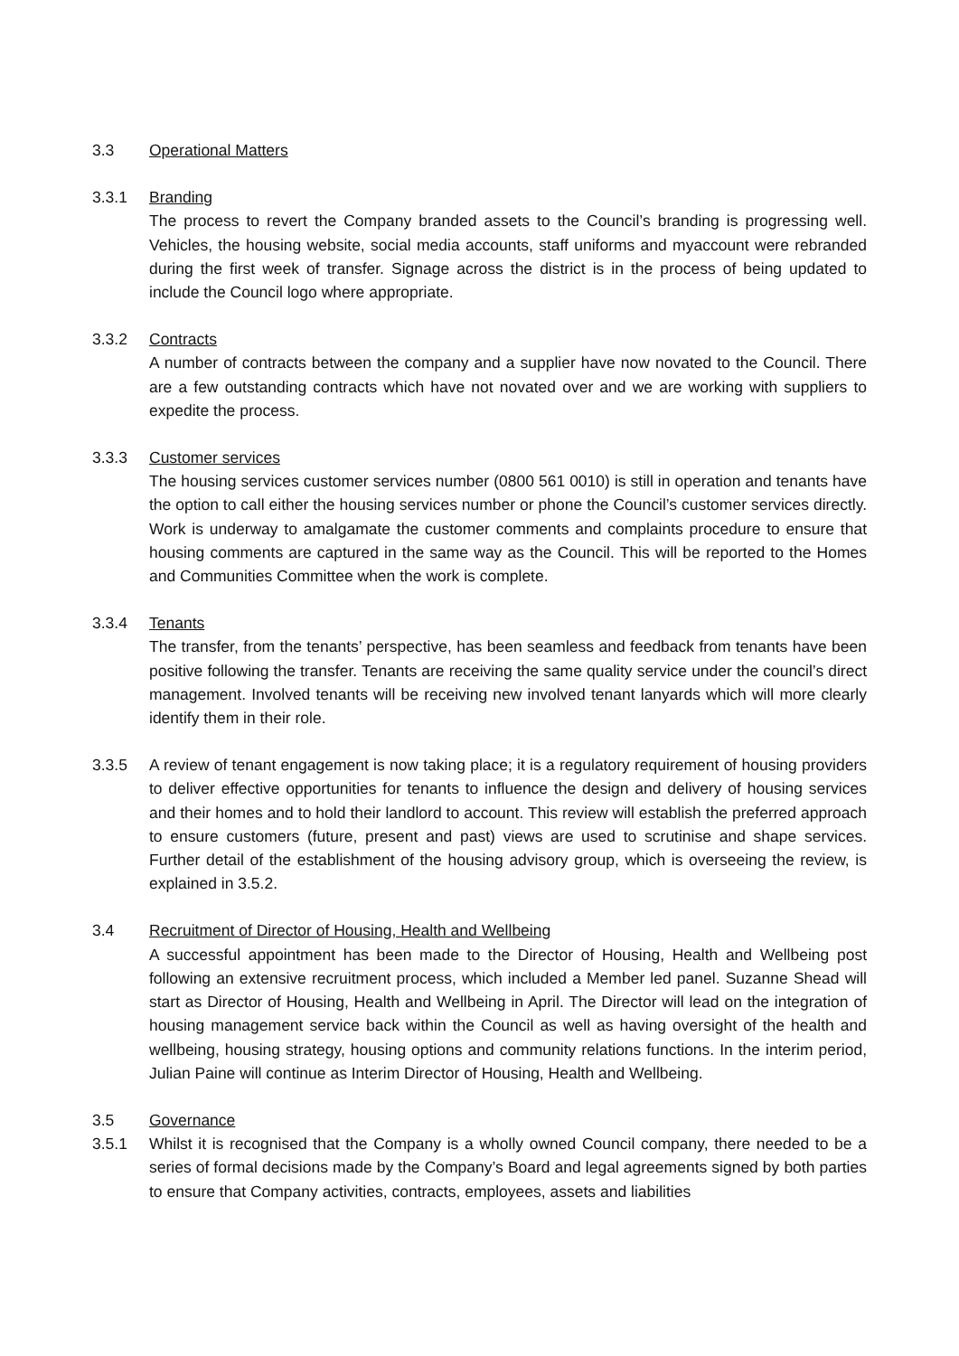3.3 Operational Matters
3.3.1 Branding
The process to revert the Company branded assets to the Council’s branding is progressing well. Vehicles, the housing website, social media accounts, staff uniforms and myaccount were rebranded during the first week of transfer. Signage across the district is in the process of being updated to include the Council logo where appropriate.
3.3.2 Contracts
A number of contracts between the company and a supplier have now novated to the Council. There are a few outstanding contracts which have not novated over and we are working with suppliers to expedite the process.
3.3.3 Customer services
The housing services customer services number (0800 561 0010) is still in operation and tenants have the option to call either the housing services number or phone the Council’s customer services directly. Work is underway to amalgamate the customer comments and complaints procedure to ensure that housing comments are captured in the same way as the Council. This will be reported to the Homes and Communities Committee when the work is complete.
3.3.4 Tenants
The transfer, from the tenants’ perspective, has been seamless and feedback from tenants have been positive following the transfer. Tenants are receiving the same quality service under the council’s direct management. Involved tenants will be receiving new involved tenant lanyards which will more clearly identify them in their role.
3.3.5 A review of tenant engagement is now taking place; it is a regulatory requirement of housing providers to deliver effective opportunities for tenants to influence the design and delivery of housing services and their homes and to hold their landlord to account. This review will establish the preferred approach to ensure customers (future, present and past) views are used to scrutinise and shape services. Further detail of the establishment of the housing advisory group, which is overseeing the review, is explained in 3.5.2.
3.4 Recruitment of Director of Housing, Health and Wellbeing
A successful appointment has been made to the Director of Housing, Health and Wellbeing post following an extensive recruitment process, which included a Member led panel. Suzanne Shead will start as Director of Housing, Health and Wellbeing in April. The Director will lead on the integration of housing management service back within the Council as well as having oversight of the health and wellbeing, housing strategy, housing options and community relations functions. In the interim period, Julian Paine will continue as Interim Director of Housing, Health and Wellbeing.
3.5 Governance
3.5.1 Whilst it is recognised that the Company is a wholly owned Council company, there needed to be a series of formal decisions made by the Company’s Board and legal agreements signed by both parties to ensure that Company activities, contracts, employees, assets and liabilities